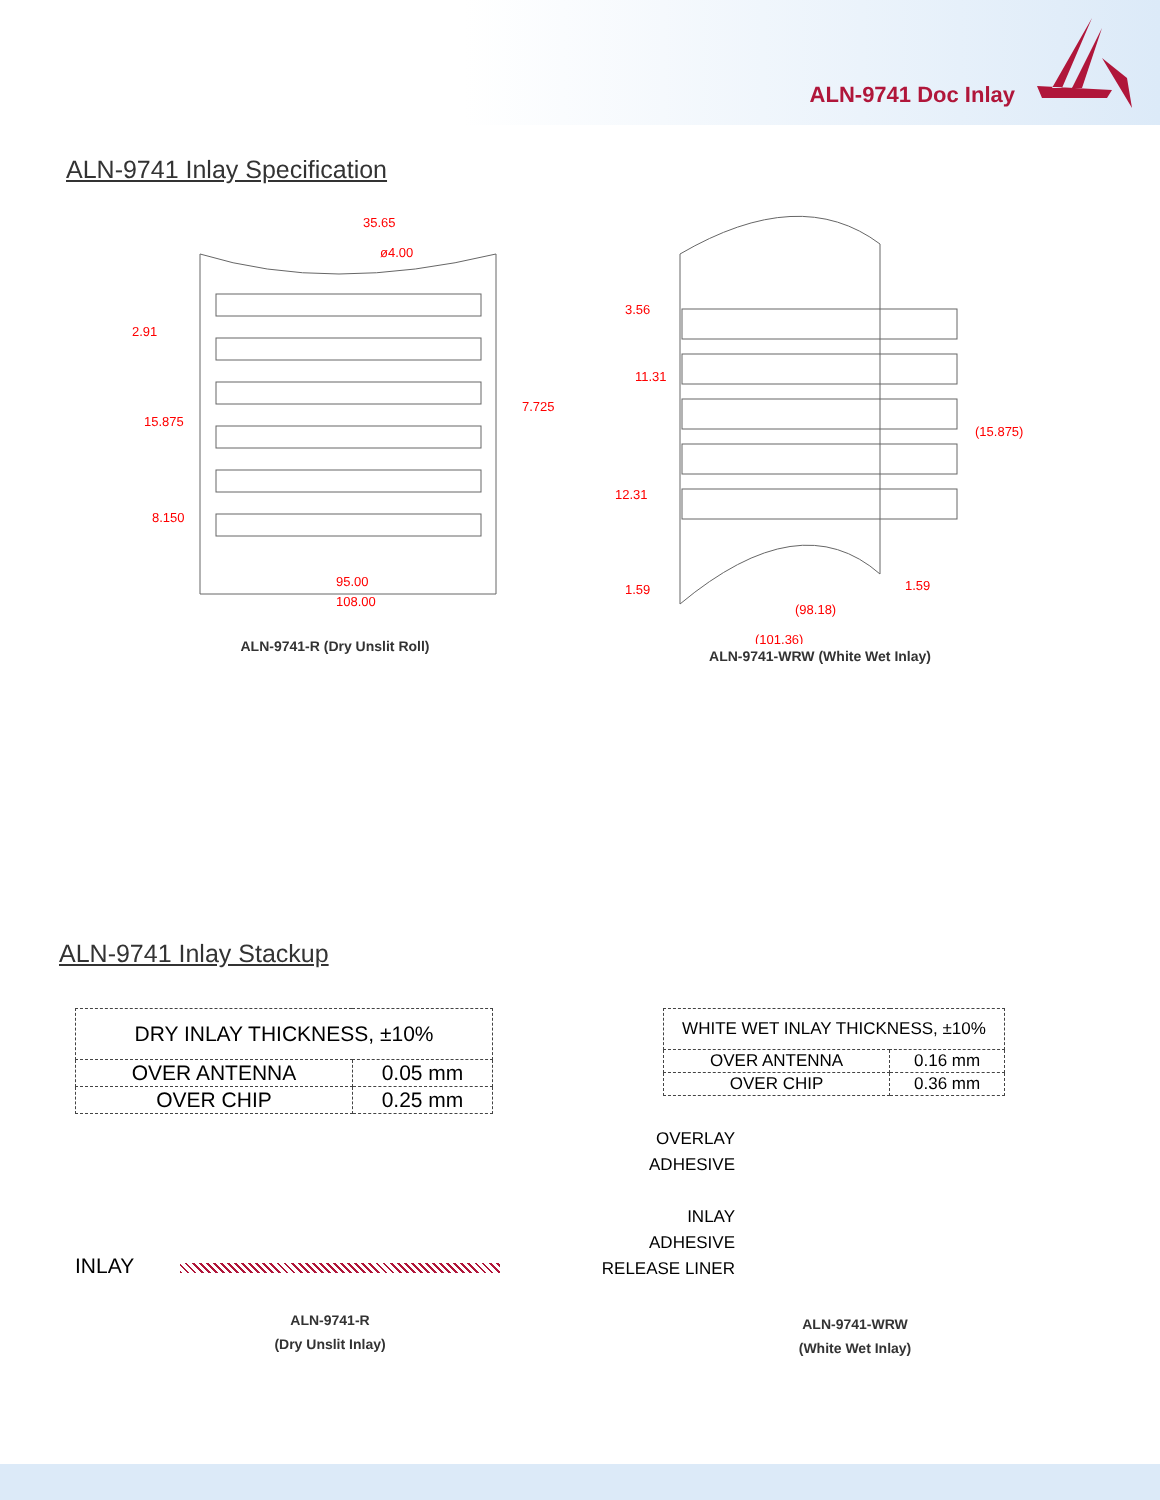ALN-9741 Doc Inlay
ALN-9741 Inlay Specification
35.65
ø4.00
2.91
15.875
7.725
8.150
95.00
108.00
ALN-9741-R (Dry Unslit Roll)
3.56
11.31
12.31
(15.875)
1.59
1.59
(98.18)
(101.36)
ALN-9741-WRW (White Wet Inlay)
ALN-9741 Inlay Stackup
| DRY INLAY THICKNESS, ±10% | |
| --- | --- |
| OVER ANTENNA | 0.05 mm |
| OVER CHIP | 0.25 mm |
INLAY
ALN-9741-R
(Dry Unslit Inlay)
| WHITE WET INLAY THICKNESS, ±10% | |
| --- | --- |
| OVER ANTENNA | 0.16 mm |
| OVER CHIP | 0.36 mm |
OVERLAY
ADHESIVE
INLAY
ADHESIVE
RELEASE LINER
ALN-9741-WRW
(White Wet Inlay)